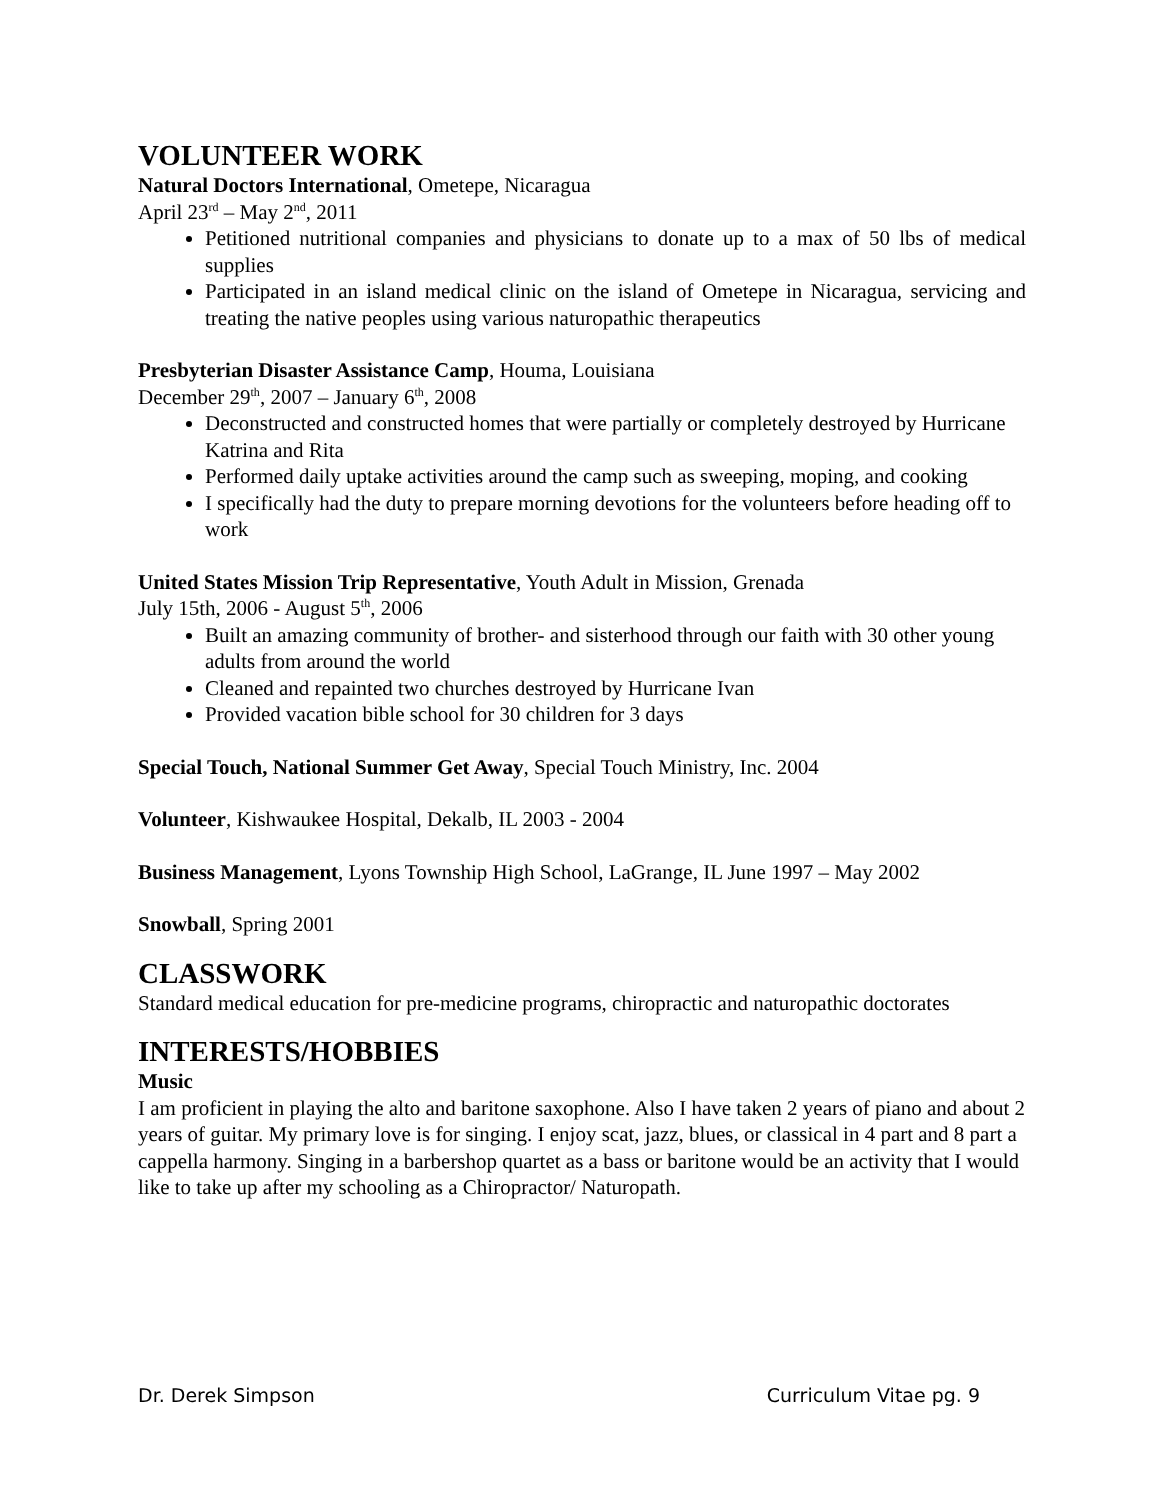VOLUNTEER WORK
Natural Doctors International, Ometepe, Nicaragua
April 23<sup>rd</sup> – May 2<sup>nd</sup>, 2011
Petitioned nutritional companies and physicians to donate up to a max of 50 lbs of medical supplies
Participated in an island medical clinic on the island of Ometepe in Nicaragua, servicing and treating the native peoples using various naturopathic therapeutics
Presbyterian Disaster Assistance Camp, Houma, Louisiana
December 29<sup>th</sup>, 2007 – January 6<sup>th</sup>, 2008
Deconstructed and constructed homes that were partially or completely destroyed by Hurricane Katrina and Rita
Performed daily uptake activities around the camp such as sweeping, moping, and cooking
I specifically had the duty to prepare morning devotions for the volunteers before heading off to work
United States Mission Trip Representative, Youth Adult in Mission, Grenada
July 15th, 2006 - August 5<sup>th</sup>, 2006
Built an amazing community of brother- and sisterhood through our faith with 30 other young adults from around the world
Cleaned and repainted two churches destroyed by Hurricane Ivan
Provided vacation bible school for 30 children for 3 days
Special Touch, National Summer Get Away, Special Touch Ministry, Inc. 2004
Volunteer, Kishwaukee Hospital, Dekalb, IL 2003 - 2004
Business Management, Lyons Township High School, LaGrange, IL June 1997 – May 2002
Snowball, Spring 2001
CLASSWORK
Standard medical education for pre-medicine programs, chiropractic and naturopathic doctorates
INTERESTS/HOBBIES
Music
I am proficient in playing the alto and baritone saxophone. Also I have taken 2 years of piano and about 2 years of guitar. My primary love is for singing. I enjoy scat, jazz, blues, or classical in 4 part and 8 part a cappella harmony. Singing in a barbershop quartet as a bass or baritone would be an activity that I would like to take up after my schooling as a Chiropractor/ Naturopath.
Dr. Derek Simpson Curriculum Vitae pg. 9